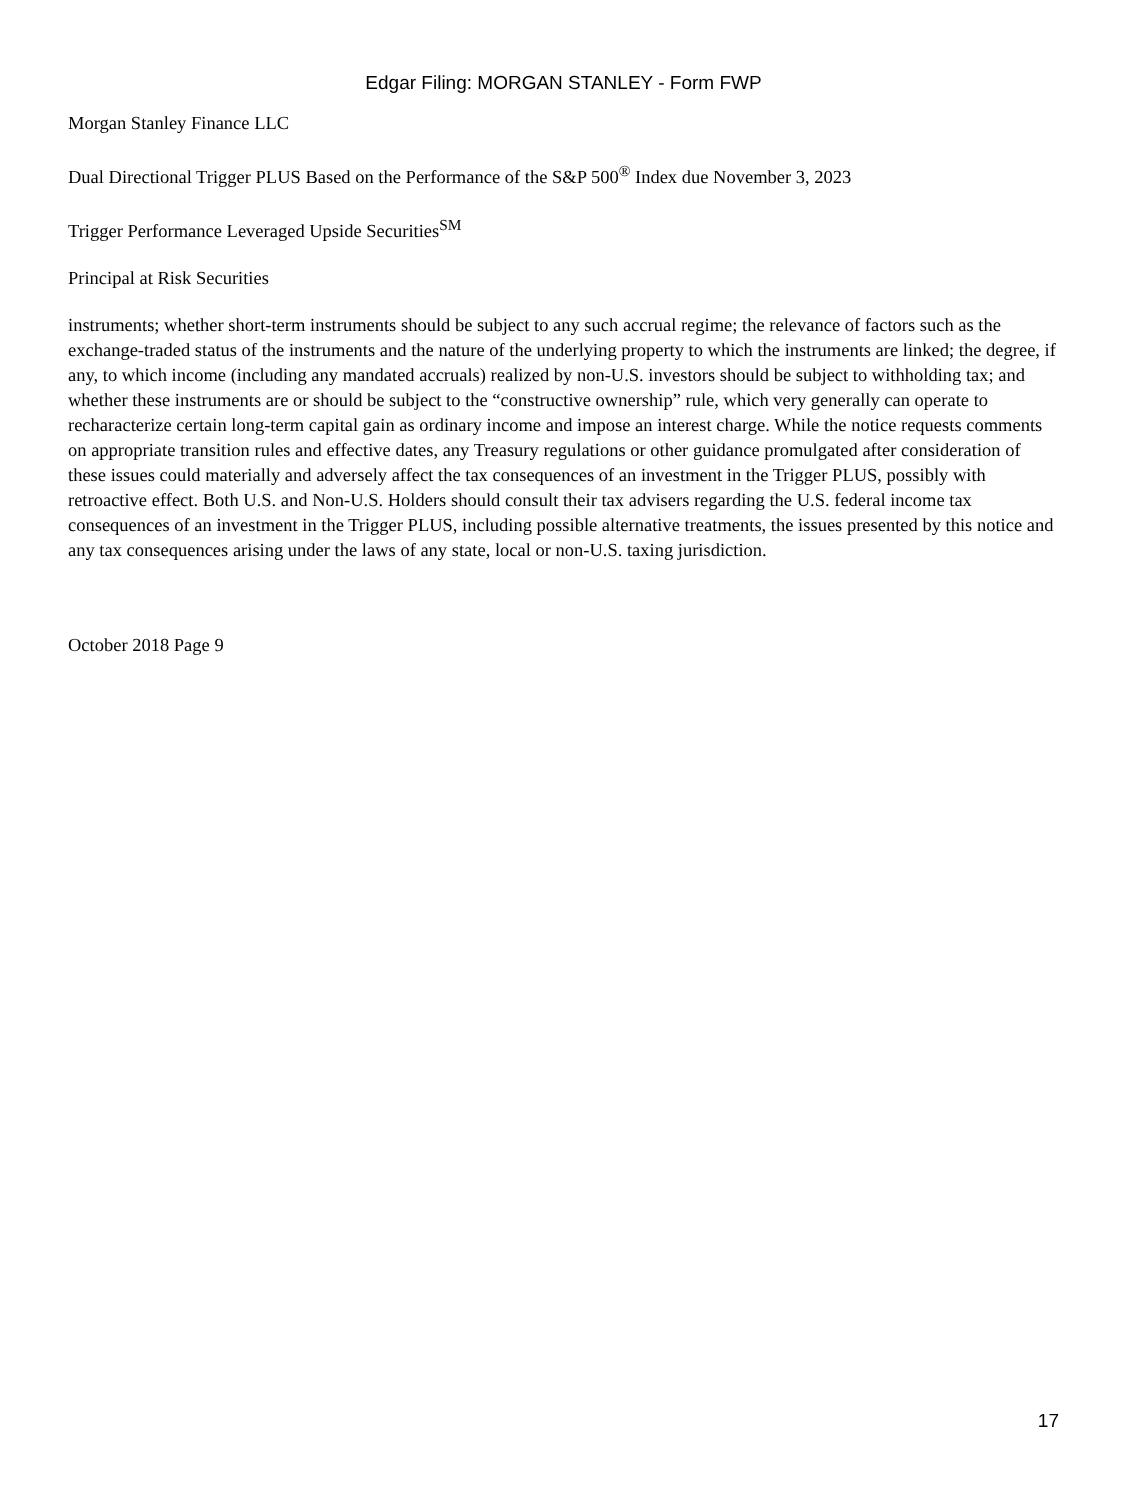Edgar Filing: MORGAN STANLEY - Form FWP
Morgan Stanley Finance LLC
Dual Directional Trigger PLUS Based on the Performance of the S&P 500<sup>®</sup> Index due November 3, 2023
Trigger Performance Leveraged Upside Securities<sup>SM</sup>
Principal at Risk Securities
instruments; whether short-term instruments should be subject to any such accrual regime; the relevance of factors such as the exchange-traded status of the instruments and the nature of the underlying property to which the instruments are linked; the degree, if any, to which income (including any mandated accruals) realized by non-U.S. investors should be subject to withholding tax; and whether these instruments are or should be subject to the “constructive ownership” rule, which very generally can operate to recharacterize certain long-term capital gain as ordinary income and impose an interest charge. While the notice requests comments on appropriate transition rules and effective dates, any Treasury regulations or other guidance promulgated after consideration of these issues could materially and adversely affect the tax consequences of an investment in the Trigger PLUS, possibly with retroactive effect. Both U.S. and Non-U.S. Holders should consult their tax advisers regarding the U.S. federal income tax consequences of an investment in the Trigger PLUS, including possible alternative treatments, the issues presented by this notice and any tax consequences arising under the laws of any state, local or non-U.S. taxing jurisdiction.
October 2018 Page 9
17